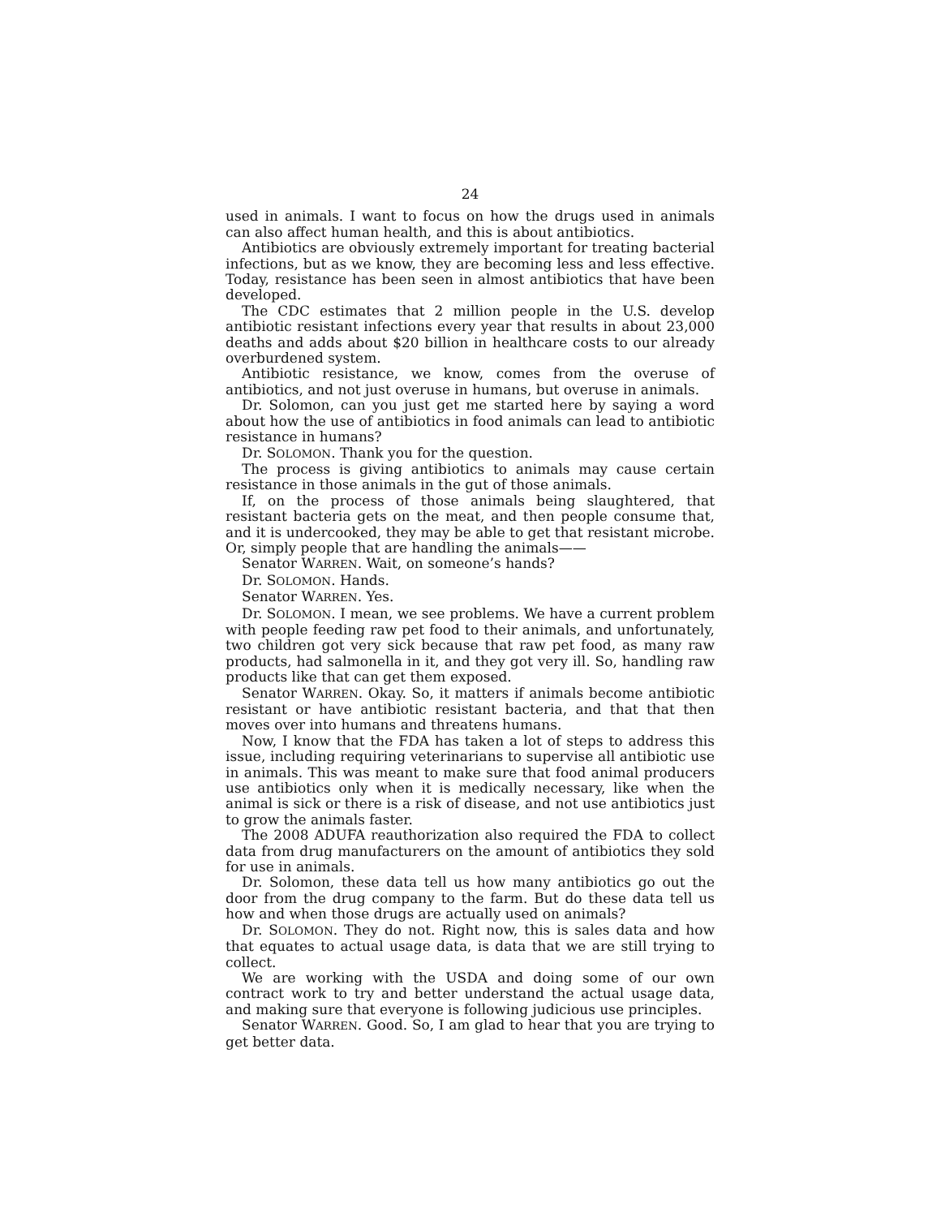24
used in animals. I want to focus on how the drugs used in animals can also affect human health, and this is about antibiotics.
Antibiotics are obviously extremely important for treating bacterial infections, but as we know, they are becoming less and less effective. Today, resistance has been seen in almost antibiotics that have been developed.
The CDC estimates that 2 million people in the U.S. develop antibiotic resistant infections every year that results in about 23,000 deaths and adds about $20 billion in healthcare costs to our already overburdened system.
Antibiotic resistance, we know, comes from the overuse of antibiotics, and not just overuse in humans, but overuse in animals.
Dr. Solomon, can you just get me started here by saying a word about how the use of antibiotics in food animals can lead to antibiotic resistance in humans?
Dr. SOLOMON. Thank you for the question.
The process is giving antibiotics to animals may cause certain resistance in those animals in the gut of those animals.
If, on the process of those animals being slaughtered, that resistant bacteria gets on the meat, and then people consume that, and it is undercooked, they may be able to get that resistant microbe. Or, simply people that are handling the animals——
Senator WARREN. Wait, on someone’s hands?
Dr. SOLOMON. Hands.
Senator WARREN. Yes.
Dr. SOLOMON. I mean, we see problems. We have a current problem with people feeding raw pet food to their animals, and unfortunately, two children got very sick because that raw pet food, as many raw products, had salmonella in it, and they got very ill. So, handling raw products like that can get them exposed.
Senator WARREN. Okay. So, it matters if animals become antibiotic resistant or have antibiotic resistant bacteria, and that that then moves over into humans and threatens humans.
Now, I know that the FDA has taken a lot of steps to address this issue, including requiring veterinarians to supervise all antibiotic use in animals. This was meant to make sure that food animal producers use antibiotics only when it is medically necessary, like when the animal is sick or there is a risk of disease, and not use antibiotics just to grow the animals faster.
The 2008 ADUFA reauthorization also required the FDA to collect data from drug manufacturers on the amount of antibiotics they sold for use in animals.
Dr. Solomon, these data tell us how many antibiotics go out the door from the drug company to the farm. But do these data tell us how and when those drugs are actually used on animals?
Dr. SOLOMON. They do not. Right now, this is sales data and how that equates to actual usage data, is data that we are still trying to collect.
We are working with the USDA and doing some of our own contract work to try and better understand the actual usage data, and making sure that everyone is following judicious use principles.
Senator WARREN. Good. So, I am glad to hear that you are trying to get better data.